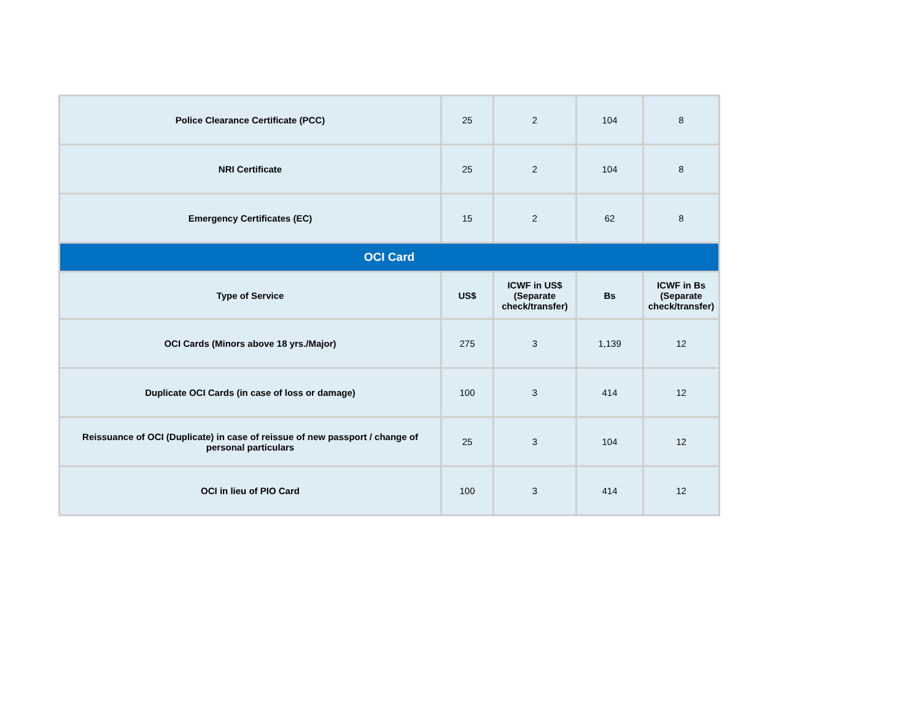| Police Clearance Certificate (PCC) | 25 | 2 | 104 | 8 |
| NRI Certificate | 25 | 2 | 104 | 8 |
| Emergency Certificates (EC) | 15 | 2 | 62 | 8 |
| OCI Card | | | | |
| Type of Service | US$ | ICWF in US$ (Separate check/transfer) | Bs | ICWF in Bs (Separate check/transfer) |
| OCI Cards (Minors above 18 yrs./Major) | 275 | 3 | 1,139 | 12 |
| Duplicate OCI Cards (in case of loss or damage) | 100 | 3 | 414 | 12 |
| Reissuance of OCI (Duplicate) in case of reissue of new passport / change of personal particulars | 25 | 3 | 104 | 12 |
| OCI in lieu of PIO Card | 100 | 3 | 414 | 12 |